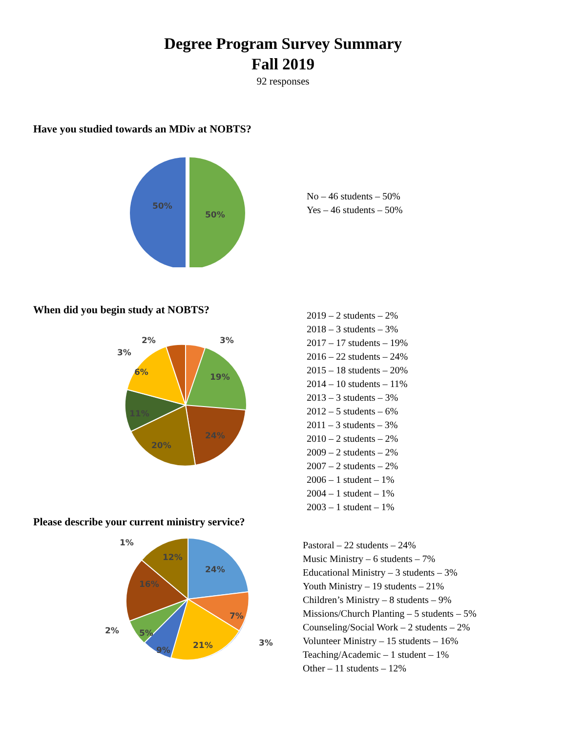Degree Program Survey Summary
Fall 2019
92 responses
Have you studied towards an MDiv at NOBTS?
50%
50%
No – 46 students – 50%
Yes – 46 students – 50%
When did you begin study at NOBTS?
19%
24%
20%
11%
6%
3%
2%
3%
2019 – 2 students – 2%
2018 – 3 students – 3%
2017 – 17 students – 19%
2016 – 22 students – 24%
2015 – 18 students – 20%
2014 – 10 students – 11%
2013 – 3 students – 3%
2012 – 5 students – 6%
2011 – 3 students – 3%
2010 – 2 students – 2%
2009 – 2 students – 2%
2007 – 2 students – 2%
2006 – 1 student – 1%
2004 – 1 student – 1%
2003 – 1 student – 1%
Please describe your current ministry service?
24%
7%
21%
9%
5%
16%
12%
1%
2%
3%
Pastoral – 22 students – 24%
Music Ministry – 6 students – 7%
Educational Ministry – 3 students – 3%
Youth Ministry – 19 students – 21%
Children’s Ministry – 8 students – 9%
Missions/Church Planting – 5 students – 5%
Counseling/Social Work – 2 students – 2%
Volunteer Ministry – 15 students – 16%
Teaching/Academic – 1 student – 1%
Other – 11 students – 12%